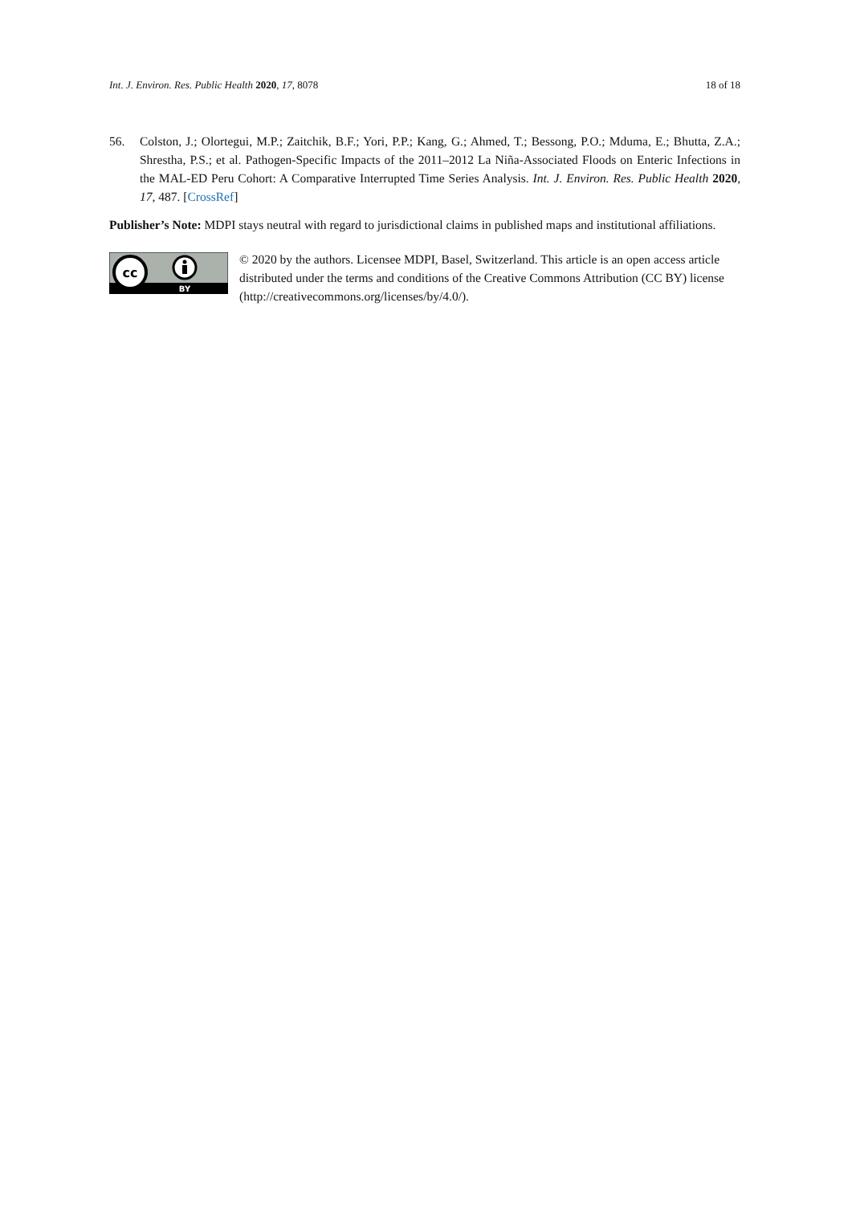Int. J. Environ. Res. Public Health 2020, 17, 8078 18 of 18
56. Colston, J.; Olortegui, M.P.; Zaitchik, B.F.; Yori, P.P.; Kang, G.; Ahmed, T.; Bessong, P.O.; Mduma, E.; Bhutta, Z.A.; Shrestha, P.S.; et al. Pathogen-Specific Impacts of the 2011–2012 La Niña-Associated Floods on Enteric Infections in the MAL-ED Peru Cohort: A Comparative Interrupted Time Series Analysis. Int. J. Environ. Res. Public Health 2020, 17, 487. [CrossRef]
Publisher’s Note: MDPI stays neutral with regard to jurisdictional claims in published maps and institutional affiliations.
cc
BY
© 2020 by the authors. Licensee MDPI, Basel, Switzerland. This article is an open access article distributed under the terms and conditions of the Creative Commons Attribution (CC BY) license (http://creativecommons.org/licenses/by/4.0/).